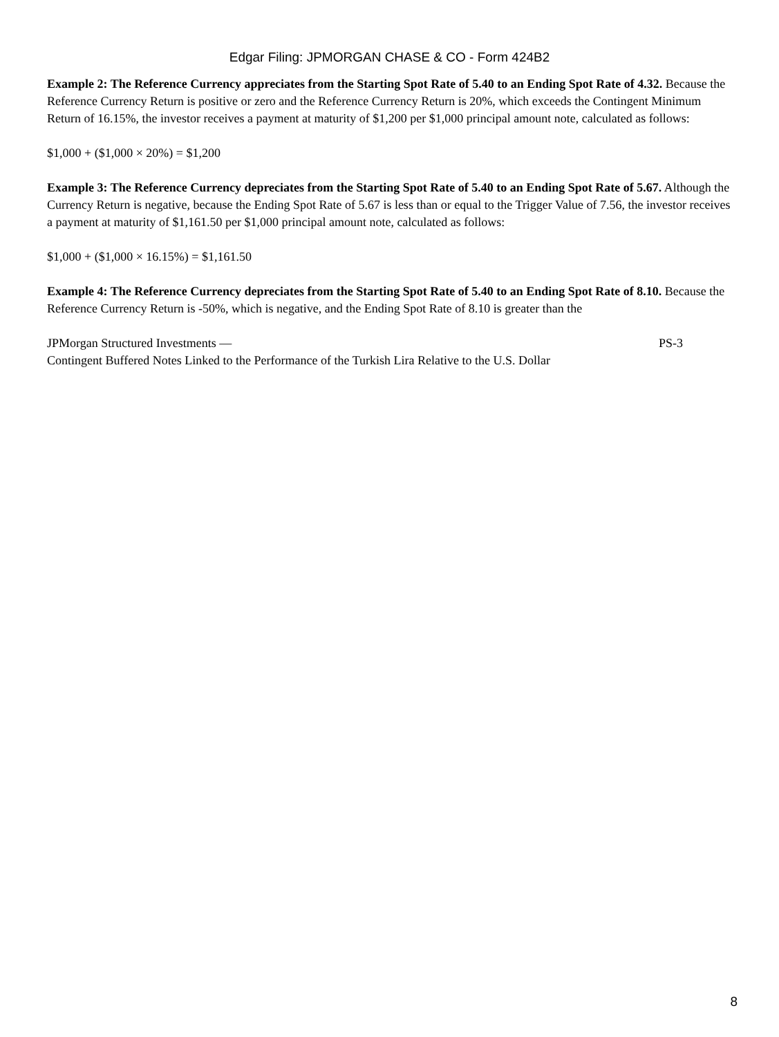Edgar Filing: JPMORGAN CHASE & CO - Form 424B2
Example 2: The Reference Currency appreciates from the Starting Spot Rate of 5.40 to an Ending Spot Rate of 4.32. Because the Reference Currency Return is positive or zero and the Reference Currency Return is 20%, which exceeds the Contingent Minimum Return of 16.15%, the investor receives a payment at maturity of $1,200 per $1,000 principal amount note, calculated as follows:
$1,000 + ($1,000 × 20%) = $1,200
Example 3: The Reference Currency depreciates from the Starting Spot Rate of 5.40 to an Ending Spot Rate of 5.67. Although the Currency Return is negative, because the Ending Spot Rate of 5.67 is less than or equal to the Trigger Value of 7.56, the investor receives a payment at maturity of $1,161.50 per $1,000 principal amount note, calculated as follows:
$1,000 + ($1,000 × 16.15%) = $1,161.50
Example 4: The Reference Currency depreciates from the Starting Spot Rate of 5.40 to an Ending Spot Rate of 8.10. Because the Reference Currency Return is -50%, which is negative, and the Ending Spot Rate of 8.10 is greater than the
JPMorgan Structured Investments — PS-3
Contingent Buffered Notes Linked to the Performance of the Turkish Lira Relative to the U.S. Dollar
8